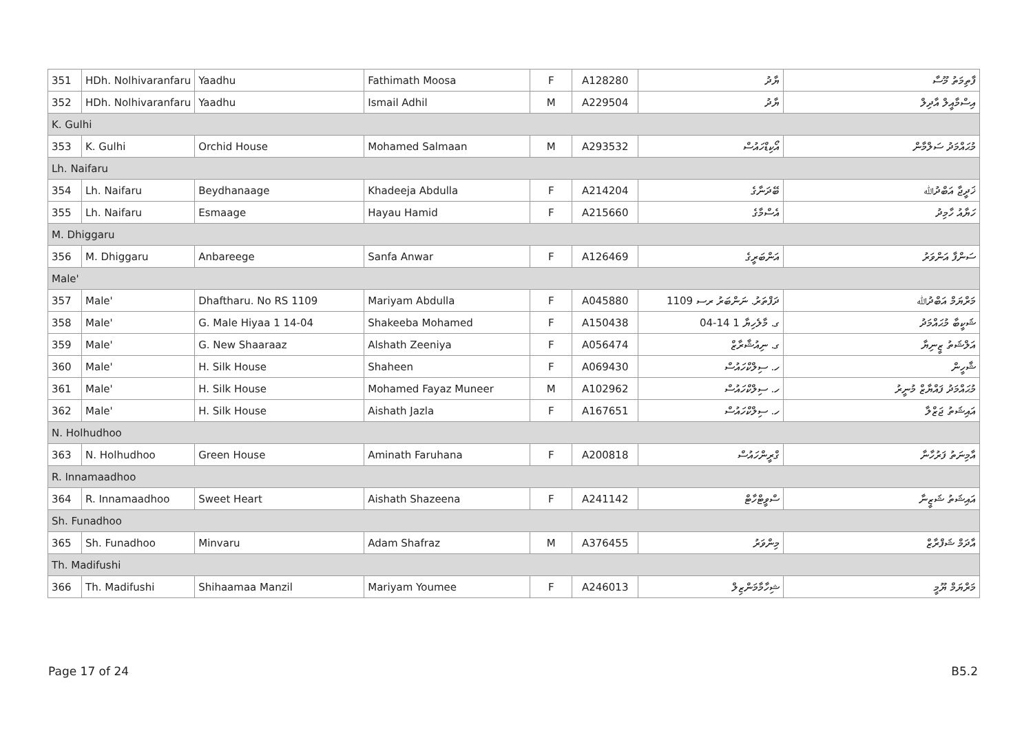| 351 | HDh. Nolhivaranfaru | Yaadhu | Fathimath Moosa | F | A128280 | ޔާދު | ފާތިމަތު މޫސާ |
| 352 | HDh. Nolhivaranfaru | Yaadhu | Ismail Adhil | M | A229504 | ޔާދު | އިސްމާއީލް އާދިލް |
| K. Gulhi | | | | | | | |
| 353 | K. Gulhi | Orchid House | Mohamed Salmaan | M | A293532 | އޯކިޑްހައުސް | މުޙައްމަދު ސަލްމާން |
| Lh. Naifaru | | | | | | | |
| 354 | Lh. Naifaru | Beydhanaage | Khadeeja Abdulla | F | A214204 | ބޭދަނާގެ | ޚަދީޖާ އަބްދުﷲ |
| 355 | Lh. Naifaru | Esmaage | Hayau Hamid | F | A215660 | އެސްމާގެ | ހަޔާއު ހާމިދު |
| M. Dhiggaru | | | | | | | |
| 356 | M. Dhiggaru | Anbareege | Sanfa Anwar | F | A126469 | އަންބަރީގެ | ސަންފާ އަންވަރު |
| Male' | | | | | | | |
| 357 | Male' | Dhaftharu. No RS 1109 | Mariyam Abdulla | F | A045880 | ދަފްތަރު. ނަންބަރު ރސ 1109 | މަރްޔަމް އަބްދުﷲ |
| 358 | Male' | G. Male Hiyaa 1 14-04 | Shakeeba Mohamed | F | A150438 | ގ. މާލެހިޔާ 1 14-04 | ޝަކީބާ މުޙައްމަދު |
| 359 | Male' | G. New Shaaraaz | Alshath Zeeniya | F | A056474 | ގ. ނިއުޝާރާޒް | އަލްޝަތު ޒީނިޔާ |
| 360 | Male' | H. Silk House | Shaheen | F | A069430 | ހ. ސިލްކްހައުސް | ޝާހީން |
| 361 | Male' | H. Silk House | Mohamed Fayaz Muneer | M | A102962 | ހ. ސިލްކްހައުސް | މުޙައްމަދު ފައްޔާޒް މުނީރު |
| 362 | Male' | H. Silk House | Aishath Jazla | F | A167651 | ހ. ސިލްކްހައުސް | އައިޝަތު ޖަޒްލާ |
| N. Holhudhoo | | | | | | | |
| 363 | N. Holhudhoo | Green House | Aminath Faruhana | F | A200818 | ގްރީންހައުސް | އާމިނަތު ފަރުހާނާ |
| R. Innamaadhoo | | | | | | | |
| 364 | R. Innamaadhoo | Sweet Heart | Aishath Shazeena | F | A241142 | ސްވީޓްހާޓް | އައިޝަތު ޝަޒީނާ |
| Sh. Funadhoo | | | | | | | |
| 365 | Sh. Funadhoo | Minvaru | Adam Shafraz | M | A376455 | މިންވަރު | އާދަމް ޝަފްރާޒް |
| Th. Madifushi | | | | | | | |
| 366 | Th. Madifushi | Shihaamaa Manzil | Mariyam Youmee | F | A246013 | ޝިހާމާމަންޒިލް | މަރްޔަމް ޔޫމީ |
Page 17 of 24 B5.2